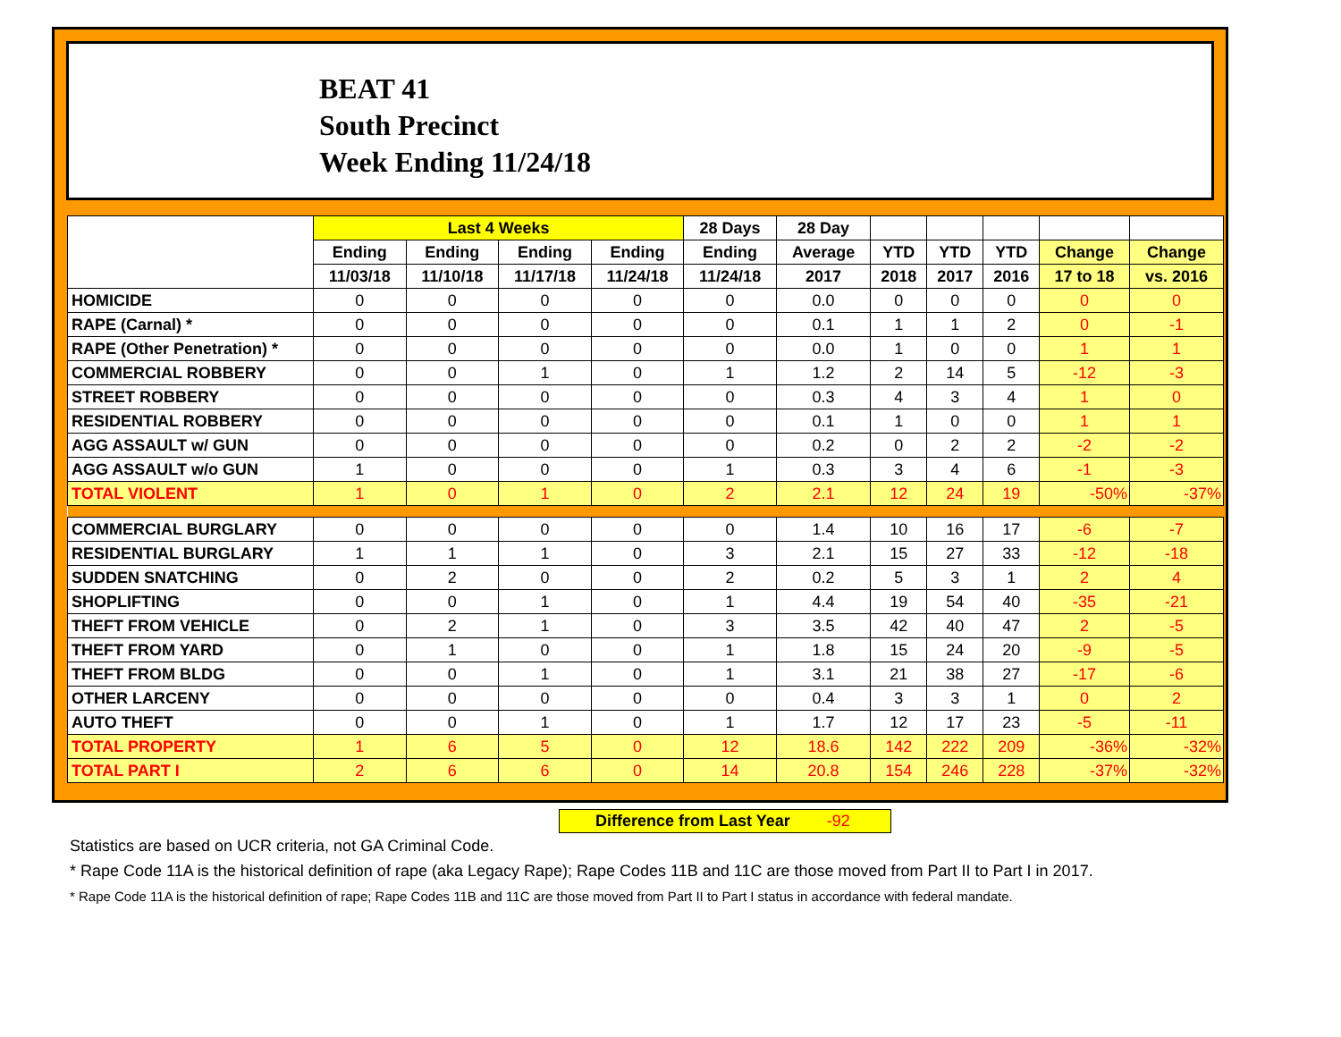BEAT 41
South Precinct
Week Ending 11/24/18
| | Last 4 Weeks | | | | 28 Days | 28 Day | | | | | |
| --- | --- | --- | --- | --- | --- | --- | --- | --- | --- | --- | --- |
| | Ending | Ending | Ending | Ending | Ending | Average | YTD | YTD | YTD | Change | Change |
| | 11/03/18 | 11/10/18 | 11/17/18 | 11/24/18 | 11/24/18 | 2017 | 2018 | 2017 | 2016 | 17 to 18 | vs. 2016 |
| HOMICIDE | 0 | 0 | 0 | 0 | 0 | 0.0 | 0 | 0 | 0 | 0 | 0 |
| RAPE (Carnal) * | 0 | 0 | 0 | 0 | 0 | 0.1 | 1 | 1 | 2 | 0 | -1 |
| RAPE (Other Penetration) * | 0 | 0 | 0 | 0 | 0 | 0.0 | 1 | 0 | 0 | 1 | 1 |
| COMMERCIAL ROBBERY | 0 | 0 | 1 | 0 | 1 | 1.2 | 2 | 14 | 5 | -12 | -3 |
| STREET ROBBERY | 0 | 0 | 0 | 0 | 0 | 0.3 | 4 | 3 | 4 | 1 | 0 |
| RESIDENTIAL ROBBERY | 0 | 0 | 0 | 0 | 0 | 0.1 | 1 | 0 | 0 | 1 | 1 |
| AGG ASSAULT w/ GUN | 0 | 0 | 0 | 0 | 0 | 0.2 | 0 | 2 | 2 | -2 | -2 |
| AGG ASSAULT w/o GUN | 1 | 0 | 0 | 0 | 1 | 0.3 | 3 | 4 | 6 | -1 | -3 |
| TOTAL VIOLENT | 1 | 0 | 1 | 0 | 2 | 2.1 | 12 | 24 | 19 | -50% | -37% |
| COMMERCIAL BURGLARY | 0 | 0 | 0 | 0 | 0 | 1.4 | 10 | 16 | 17 | -6 | -7 |
| RESIDENTIAL BURGLARY | 1 | 1 | 1 | 0 | 3 | 2.1 | 15 | 27 | 33 | -12 | -18 |
| SUDDEN SNATCHING | 0 | 2 | 0 | 0 | 2 | 0.2 | 5 | 3 | 1 | 2 | 4 |
| SHOPLIFTING | 0 | 0 | 1 | 0 | 1 | 4.4 | 19 | 54 | 40 | -35 | -21 |
| THEFT FROM VEHICLE | 0 | 2 | 1 | 0 | 3 | 3.5 | 42 | 40 | 47 | 2 | -5 |
| THEFT FROM YARD | 0 | 1 | 0 | 0 | 1 | 1.8 | 15 | 24 | 20 | -9 | -5 |
| THEFT FROM BLDG | 0 | 0 | 1 | 0 | 1 | 3.1 | 21 | 38 | 27 | -17 | -6 |
| OTHER LARCENY | 0 | 0 | 0 | 0 | 0 | 0.4 | 3 | 3 | 1 | 0 | 2 |
| AUTO THEFT | 0 | 0 | 1 | 0 | 1 | 1.7 | 12 | 17 | 23 | -5 | -11 |
| TOTAL PROPERTY | 1 | 6 | 5 | 0 | 12 | 18.6 | 142 | 222 | 209 | -36% | -32% |
| TOTAL PART I | 2 | 6 | 6 | 0 | 14 | 20.8 | 154 | 246 | 228 | -37% | -32% |
Difference from Last Year -92
Statistics are based on UCR criteria, not GA Criminal Code.
* Rape Code 11A is the historical definition of rape (aka Legacy Rape); Rape Codes 11B and 11C are those moved from Part II to Part I in 2017.
* Rape Code 11A is the historical definition of rape; Rape Codes 11B and 11C are those moved from Part II to Part I status in accordance with federal mandate.